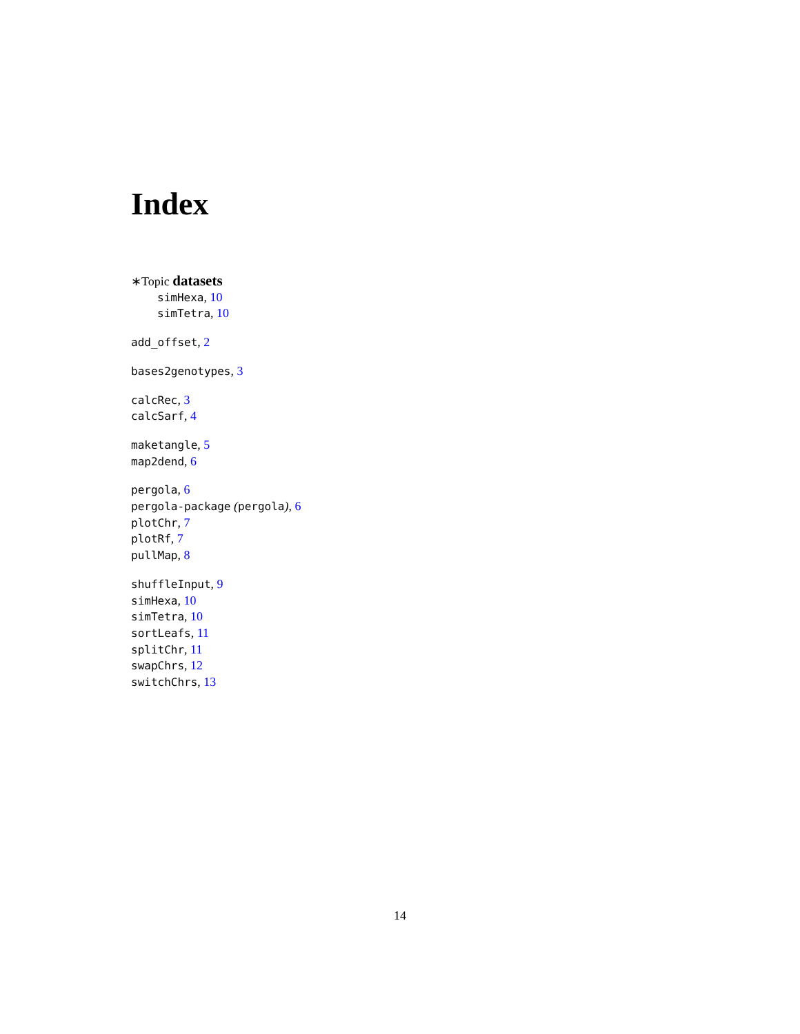Index
∗Topic datasets
simHexa, 10
simTetra, 10
add_offset, 2
bases2genotypes, 3
calcRec, 3
calcSarf, 4
maketangle, 5
map2dend, 6
pergola, 6
pergola-package (pergola), 6
plotChr, 7
plotRf, 7
pullMap, 8
shuffleInput, 9
simHexa, 10
simTetra, 10
sortLeafs, 11
splitChr, 11
swapChrs, 12
switchChrs, 13
14